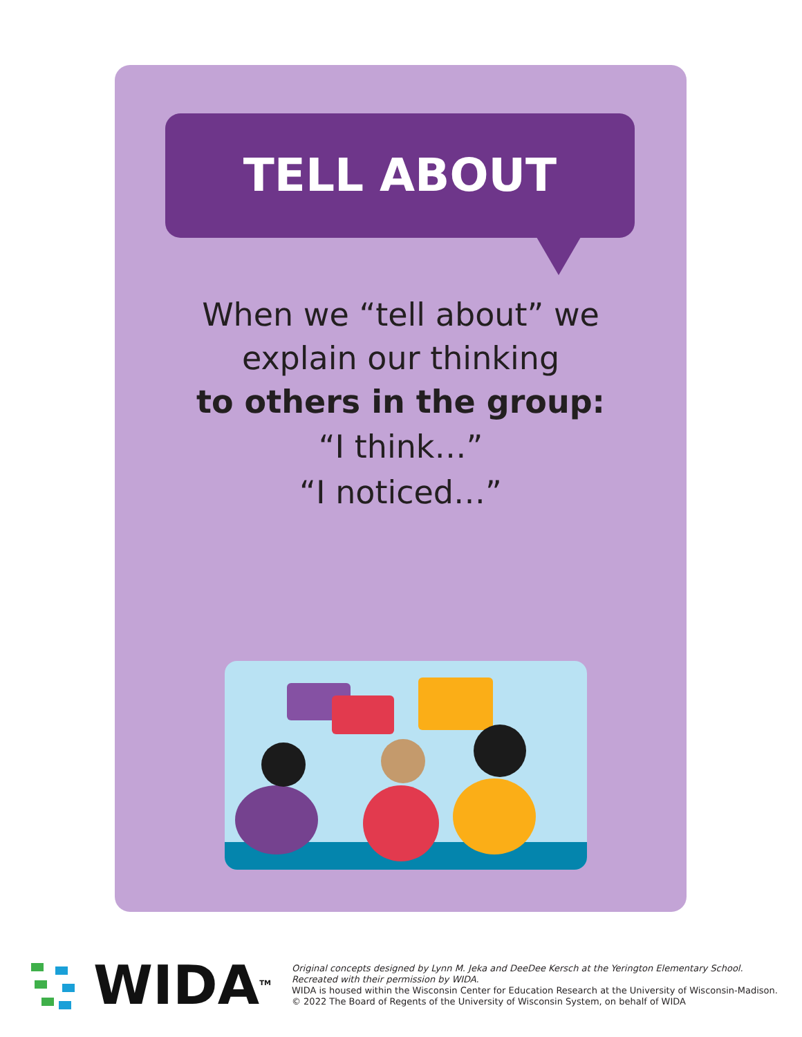TELL ABOUT
When we “tell about” we
explain our thinking
to others in the group:
“I think…”
“I noticed…”
WIDA<sup>TM</sup>
Original concepts designed by Lynn M. Jeka and DeeDee Kersch at the Yerington Elementary School.
Recreated with their permission by WIDA.
WIDA is housed within the Wisconsin Center for Education Research at the University of Wisconsin-Madison.
© 2022 The Board of Regents of the University of Wisconsin System, on behalf of WIDA